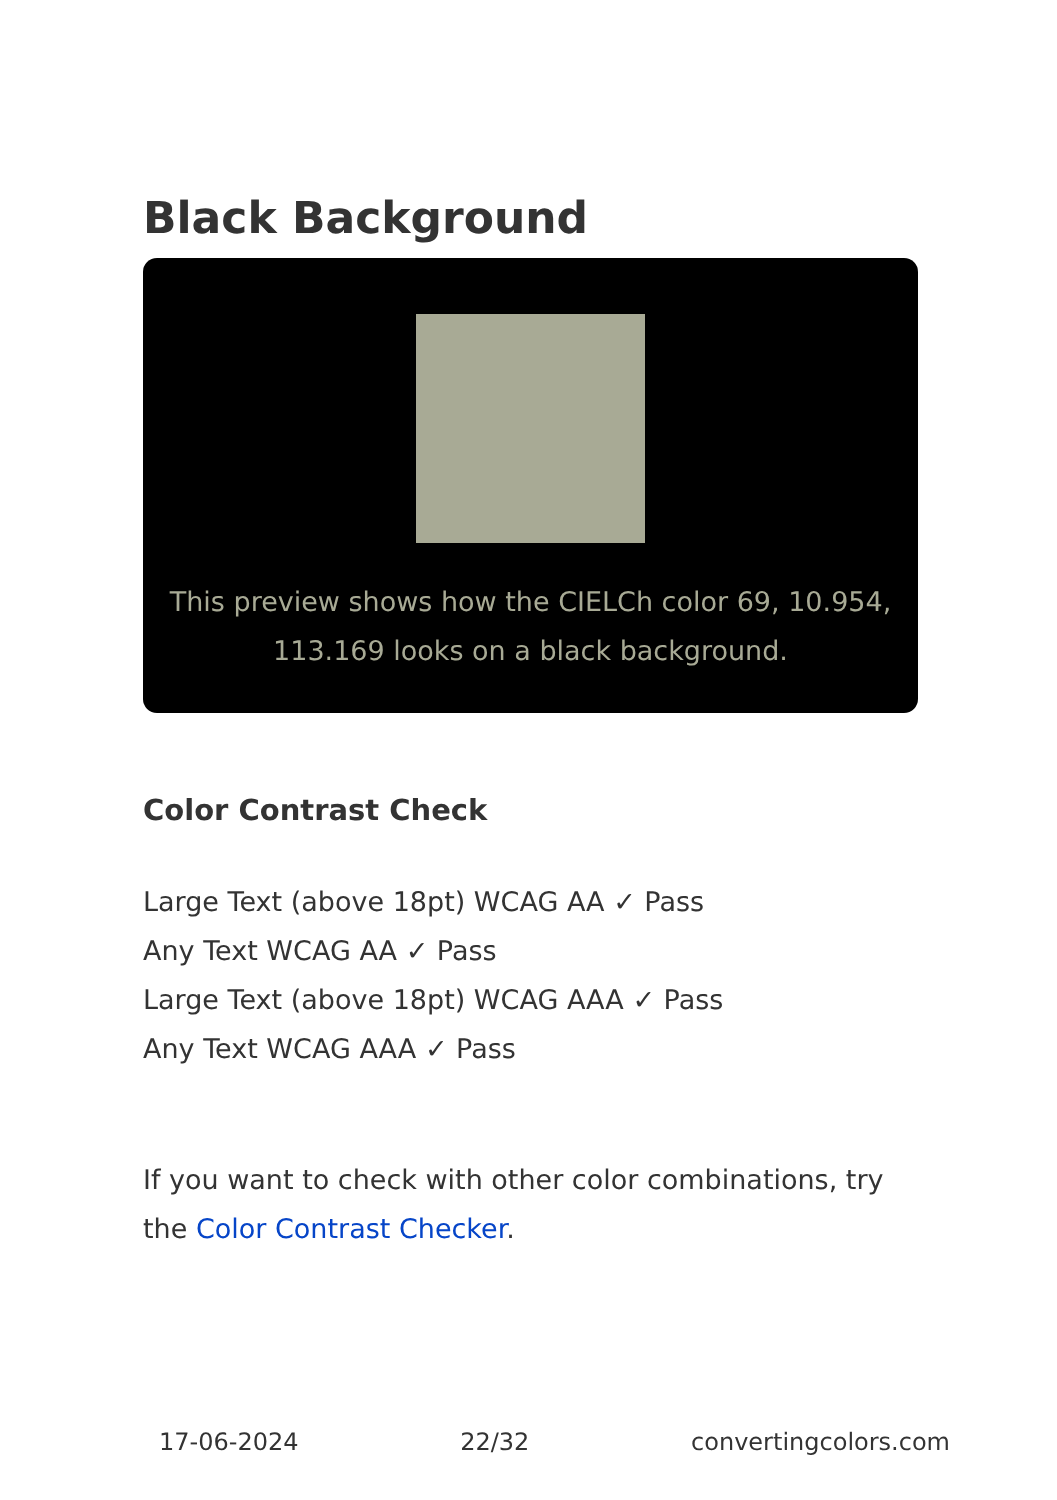Black Background
This preview shows how the CIELCh color 69, 10.954, 113.169 looks on a black background.
Color Contrast Check
Large Text (above 18pt) WCAG AA ✓ Pass
Any Text WCAG AA ✓ Pass
Large Text (above 18pt) WCAG AAA ✓ Pass
Any Text WCAG AAA ✓ Pass
If you want to check with other color combinations, try the Color Contrast Checker.
17-06-2024 22/32 convertingcolors.com